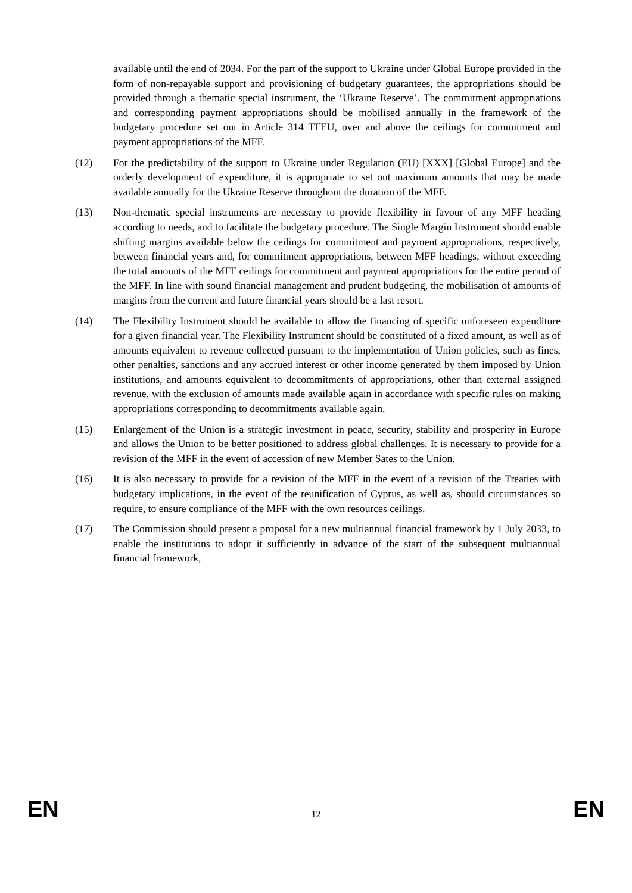available until the end of 2034. For the part of the support to Ukraine under Global Europe provided in the form of non-repayable support and provisioning of budgetary guarantees, the appropriations should be provided through a thematic special instrument, the ‘Ukraine Reserve’. The commitment appropriations and corresponding payment appropriations should be mobilised annually in the framework of the budgetary procedure set out in Article 314 TFEU, over and above the ceilings for commitment and payment appropriations of the MFF.
(12) For the predictability of the support to Ukraine under Regulation (EU) [XXX] [Global Europe] and the orderly development of expenditure, it is appropriate to set out maximum amounts that may be made available annually for the Ukraine Reserve throughout the duration of the MFF.
(13) Non-thematic special instruments are necessary to provide flexibility in favour of any MFF heading according to needs, and to facilitate the budgetary procedure. The Single Margin Instrument should enable shifting margins available below the ceilings for commitment and payment appropriations, respectively, between financial years and, for commitment appropriations, between MFF headings, without exceeding the total amounts of the MFF ceilings for commitment and payment appropriations for the entire period of the MFF. In line with sound financial management and prudent budgeting, the mobilisation of amounts of margins from the current and future financial years should be a last resort.
(14) The Flexibility Instrument should be available to allow the financing of specific unforeseen expenditure for a given financial year. The Flexibility Instrument should be constituted of a fixed amount, as well as of amounts equivalent to revenue collected pursuant to the implementation of Union policies, such as fines, other penalties, sanctions and any accrued interest or other income generated by them imposed by Union institutions, and amounts equivalent to decommitments of appropriations, other than external assigned revenue, with the exclusion of amounts made available again in accordance with specific rules on making appropriations corresponding to decommitments available again.
(15) Enlargement of the Union is a strategic investment in peace, security, stability and prosperity in Europe and allows the Union to be better positioned to address global challenges. It is necessary to provide for a revision of the MFF in the event of accession of new Member Sates to the Union.
(16) It is also necessary to provide for a revision of the MFF in the event of a revision of the Treaties with budgetary implications, in the event of the reunification of Cyprus, as well as, should circumstances so require, to ensure compliance of the MFF with the own resources ceilings.
(17) The Commission should present a proposal for a new multiannual financial framework by 1 July 2033, to enable the institutions to adopt it sufficiently in advance of the start of the subsequent multiannual financial framework,
EN 12 EN